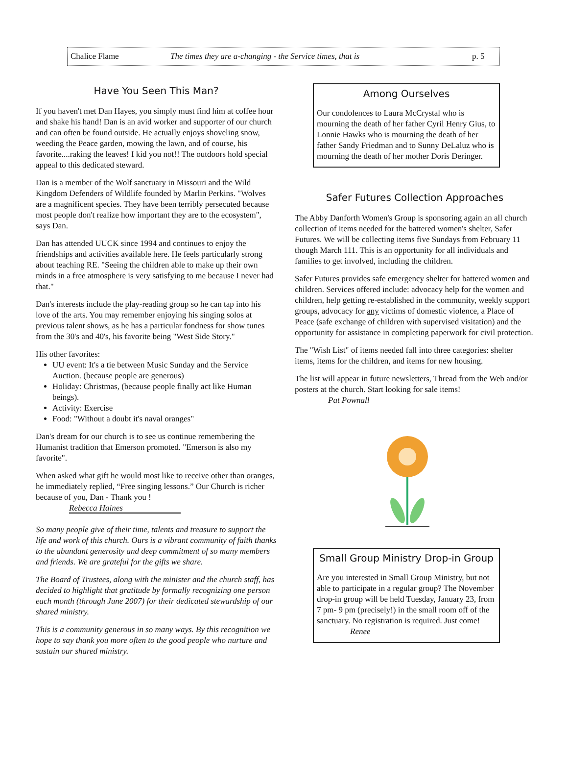Chalice Flame The times they are a-changing - the Service times, that is p. 5
Have You Seen This Man?
If you haven't met Dan Hayes, you simply must find him at coffee hour and shake his hand! Dan is an avid worker and supporter of our church and can often be found outside. He actually enjoys shoveling snow, weeding the Peace garden, mowing the lawn, and of course, his favorite....raking the leaves! I kid you not!! The outdoors hold special appeal to this dedicated steward.
Dan is a member of the Wolf sanctuary in Missouri and the Wild Kingdom Defenders of Wildlife founded by Marlin Perkins. "Wolves are a magnificent species. They have been terribly persecuted because most people don't realize how important they are to the ecosystem", says Dan.
Dan has attended UUCK since 1994 and continues to enjoy the friendships and activities available here. He feels particularly strong about teaching RE. "Seeing the children able to make up their own minds in a free atmosphere is very satisfying to me because I never had that."
Dan's interests include the play-reading group so he can tap into his love of the arts. You may remember enjoying his singing solos at previous talent shows, as he has a particular fondness for show tunes from the 30's and 40's, his favorite being "West Side Story."
His other favorites:
UU event: It's a tie between Music Sunday and the Service Auction. (because people are generous)
Holiday: Christmas, (because people finally act like Human beings).
Activity: Exercise
Food: "Without a doubt it's naval oranges"
Dan's dream for our church is to see us continue remembering the Humanist tradition that Emerson promoted. "Emerson is also my favorite".
When asked what gift he would most like to receive other than oranges, he immediately replied, “Free singing lessons.” Our Church is richer because of you, Dan - Thank you !
Rebecca Haines
So many people give of their time, talents and treasure to support the life and work of this church. Ours is a vibrant community of faith thanks to the abundant generosity and deep commitment of so many members and friends. We are grateful for the gifts we share.
The Board of Trustees, along with the minister and the church staff, has decided to highlight that gratitude by formally recognizing one person each month (through June 2007) for their dedicated stewardship of our shared ministry.
This is a community generous in so many ways. By this recognition we hope to say thank you more often to the good people who nurture and sustain our shared ministry.
Among Ourselves
Our condolences to Laura McCrystal who is mourning the death of her father Cyril Henry Gius, to Lonnie Hawks who is mourning the death of her father Sandy Friedman and to Sunny DeLaluz who is mourning the death of her mother Doris Deringer.
Safer Futures Collection Approaches
The Abby Danforth Women's Group is sponsoring again an all church collection of items needed for the battered women's shelter, Safer Futures. We will be collecting items five Sundays from February 11 though March 111. This is an opportunity for all individuals and families to get involved, including the children.
Safer Futures provides safe emergency shelter for battered women and children. Services offered include: advocacy help for the women and children, help getting re-established in the community, weekly support groups, advocacy for any victims of domestic violence, a Place of Peace (safe exchange of children with supervised visitation) and the opportunity for assistance in completing paperwork for civil protection.
The "Wish List" of items needed fall into three categories: shelter items, items for the children, and items for new housing.
The list will appear in future newsletters, Thread from the Web and/or posters at the church. Start looking for sale items!
Pat Pownall
Small Group Ministry Drop-in Group
Are you interested in Small Group Ministry, but not able to participate in a regular group? The November drop-in group will be held Tuesday, January 23, from 7 pm- 9 pm (precisely!) in the small room off of the sanctuary. No registration is required. Just come!
Renee